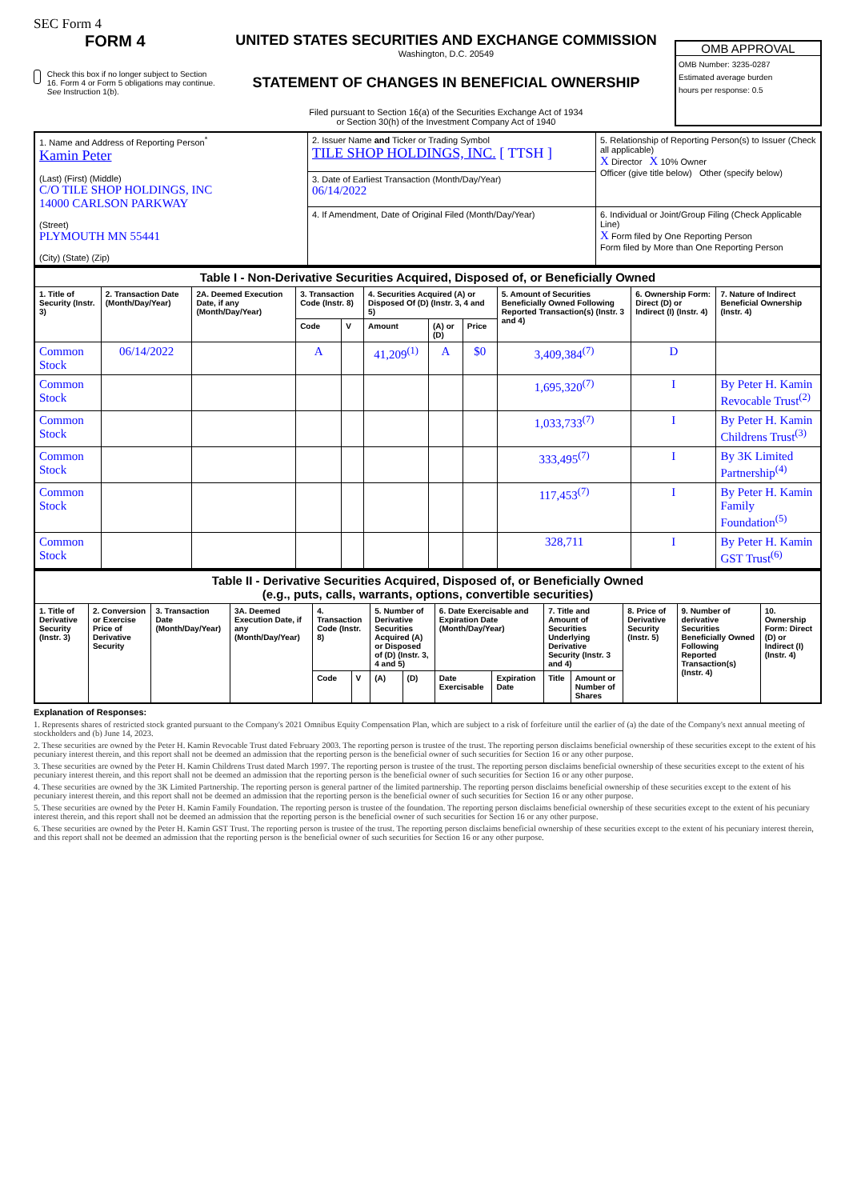SEC Form 4
FORM 4
Check this box if no longer subject to Section 16. Form 4 or Form 5 obligations may continue. See Instruction 1(b).
UNITED STATES SECURITIES AND EXCHANGE COMMISSION
Washington, D.C. 20549
STATEMENT OF CHANGES IN BENEFICIAL OWNERSHIP
Filed pursuant to Section 16(a) of the Securities Exchange Act of 1934
or Section 30(h) of the Investment Company Act of 1940
OMB APPROVAL
OMB Number: 3235-0287
Estimated average burden
hours per response: 0.5
| 1. Name and Address of Reporting Person<sup>*</sup> Kamin Peter (Last) (First) (Middle) C/O TILE SHOP HOLDINGS, INC 14000 CARLSON PARKWAY (Street) PLYMOUTH MN 55441 (City) (State) (Zip) | 2. Issuer Name and Ticker or Trading Symbol TILE SHOP HOLDINGS, INC. [ TTSH ] | 5. Relationship of Reporting Person(s) to Issuer (Check all applicable) X Director X 10% Owner Officer (give title below) Other (specify below) |
| | 3. Date of Earliest Transaction (Month/Day/Year) 06/14/2022 | |
| | 4. If Amendment, Date of Original Filed (Month/Day/Year) | 6. Individual or Joint/Group Filing (Check Applicable Line) X Form filed by One Reporting Person Form filed by More than One Reporting Person |
| Table I - Non-Derivative Securities Acquired, Disposed of, or Beneficially Owned | | | | | | | | | | |
| --- | --- | --- | --- | --- | --- | --- | --- | --- | --- | --- |
| 1. Title of Security (Instr. 3) | 2. Transaction Date (Month/Day/Year) | 2A. Deemed Execution Date, if any (Month/Day/Year) | 3. Transaction Code (Instr. 8) | | 4. Securities Acquired (A) or Disposed Of (D) (Instr. 3, 4 and 5) | | | 5. Amount of Securities Beneficially Owned Following Reported Transaction(s) (Instr. 3 and 4) | 6. Ownership Form: Direct (D) or Indirect (I) (Instr. 4) | 7. Nature of Indirect Beneficial Ownership (Instr. 4) |
| | | | Code | V | Amount | (A) or (D) | Price | | | |
| Common Stock | 06/14/2022 | | A | | 41,209<sup>(1)</sup> | A | $0 | 3,409,384<sup>(7)</sup> | D | |
| Common Stock | | | | | | | | 1,695,320<sup>(7)</sup> | I | By Peter H. Kamin Revocable Trust<sup>(2)</sup> |
| Common Stock | | | | | | | | 1,033,733<sup>(7)</sup> | I | By Peter H. Kamin Childrens Trust<sup>(3)</sup> |
| Common Stock | | | | | | | | 333,495<sup>(7)</sup> | I | By 3K Limited Partnership<sup>(4)</sup> |
| Common Stock | | | | | | | | 117,453<sup>(7)</sup> | I | By Peter H. Kamin Family Foundation<sup>(5)</sup> |
| Common Stock | | | | | | | | 328,711 | I | By Peter H. Kamin GST Trust<sup>(6)</sup> |
| Table II - Derivative Securities Acquired, Disposed of, or Beneficially Owned (e.g., puts, calls, warrants, options, convertible securities) | | | | | | | | | | | | | | |
| --- | --- | --- | --- | --- | --- | --- | --- | --- | --- | --- | --- | --- | --- | --- |
| 1. Title of Derivative Security (Instr. 3) | 2. Conversion or Exercise Price of Derivative Security | 3. Transaction Date (Month/Day/Year) | 3A. Deemed Execution Date, if any (Month/Day/Year) | 4. Transaction Code (Instr. 8) | | 5. Number of Derivative Securities Acquired (A) or Disposed of (D) (Instr. 3, 4 and 5) | | 6. Date Exercisable and Expiration Date (Month/Day/Year) | | 7. Title and Amount of Securities Underlying Derivative Security (Instr. 3 and 4) | | 8. Price of Derivative Security (Instr. 5) | 9. Number of derivative Securities Beneficially Owned Following Reported Transaction(s) (Instr. 4) | 10. Ownership Form: Direct (D) or Indirect (I) (Instr. 4) |
| | | | | Code | V | (A) | (D) | Date Exercisable | Expiration Date | Title | Amount or Number of Shares | | | |
Explanation of Responses:
1. Represents shares of restricted stock granted pursuant to the Company's 2021 Omnibus Equity Compensation Plan, which are subject to a risk of forfeiture until the earlier of (a) the date of the Company's next annual meeting of stockholders and (b) June 14, 2023.
2. These securities are owned by the Peter H. Kamin Revocable Trust dated February 2003. The reporting person is trustee of the trust. The reporting person disclaims beneficial ownership of these securities except to the extent of his pecuniary interest therein, and this report shall not be deemed an admission that the reporting person is the beneficial owner of such securities for Section 16 or any other purpose.
3. These securities are owned by the Peter H. Kamin Childrens Trust dated March 1997. The reporting person is trustee of the trust. The reporting person disclaims beneficial ownership of these securities except to the extent of his pecuniary interest therein, and this report shall not be deemed an admission that the reporting person is the beneficial owner of such securities for Section 16 or any other purpose.
4. These securities are owned by the 3K Limited Partnership. The reporting person is general partner of the limited partnership. The reporting person disclaims beneficial ownership of these securities except to the extent of his pecuniary interest therein, and this report shall not be deemed an admission that the reporting person is the beneficial owner of such securities for Section 16 or any other purpose.
5. These securities are owned by the Peter H. Kamin Family Foundation. The reporting person is trustee of the foundation. The reporting person disclaims beneficial ownership of these securities except to the extent of his pecuniary interest therein, and this report shall not be deemed an admission that the reporting person is the beneficial owner of such securities for Section 16 or any other purpose.
6. These securities are owned by the Peter H. Kamin GST Trust. The reporting person is trustee of the trust. The reporting person disclaims beneficial ownership of these securities except to the extent of his pecuniary interest therein, and this report shall not be deemed an admission that the reporting person is the beneficial owner of such securities for Section 16 or any other purpose.